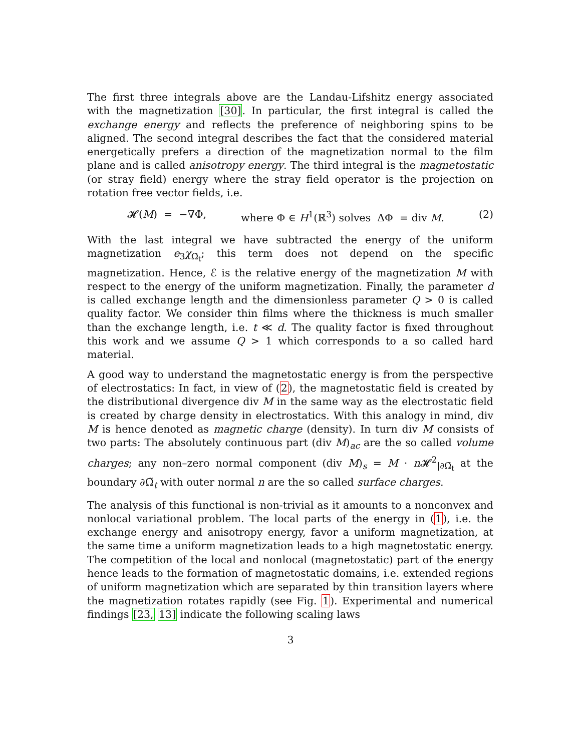The first three integrals above are the Landau-Lifshitz energy associated with the magnetization [30]. In particular, the first integral is called the exchange energy and reflects the preference of neighboring spins to be aligned. The second integral describes the fact that the considered material energetically prefers a direction of the magnetization normal to the film plane and is called anisotropy energy. The third integral is the magnetostatic (or stray field) energy where the stray field operator is the projection on rotation free vector fields, i.e.
𝓗(M) = −∇Φ, where Φ ∈ H<sup>1</sup>(ℝ<sup>3</sup>) solves ΔΦ = div M. (2)
With the last integral we have subtracted the energy of the uniform magnetization e<sub>3</sub>χ<sub>Ω̄<sub>t</sub></sub>; this term does not depend on the specific magnetization. Hence, ℰ is the relative energy of the magnetization M with respect to the energy of the uniform magnetization. Finally, the parameter d is called exchange length and the dimensionless parameter Q > 0 is called quality factor. We consider thin films where the thickness is much smaller than the exchange length, i.e. t ≪ d. The quality factor is fixed throughout this work and we assume Q > 1 which corresponds to a so called hard material.
A good way to understand the magnetostatic energy is from the perspective of electrostatics: In fact, in view of (2), the magnetostatic field is created by the distributional divergence div M in the same way as the electrostatic field is created by charge density in electrostatics. With this analogy in mind, div M is hence denoted as magnetic charge (density). In turn div M consists of two parts: The absolutely continuous part (div M)<sub>ac</sub> are the so called volume charges; any non–zero normal component (div M)<sub>s</sub> = M · n 𝓗<sup>2</sup><sub>|∂Ω̄<sub>t</sub></sub> at the boundary ∂Ω̃<sub>t</sub> with outer normal n are the so called surface charges.
The analysis of this functional is non-trivial as it amounts to a nonconvex and nonlocal variational problem. The local parts of the energy in (1), i.e. the exchange energy and anisotropy energy, favor a uniform magnetization, at the same time a uniform magnetization leads to a high magnetostatic energy. The competition of the local and nonlocal (magnetostatic) part of the energy hence leads to the formation of magnetostatic domains, i.e. extended regions of uniform magnetization which are separated by thin transition layers where the magnetization rotates rapidly (see Fig. 1). Experimental and numerical findings [23, 13] indicate the following scaling laws
3